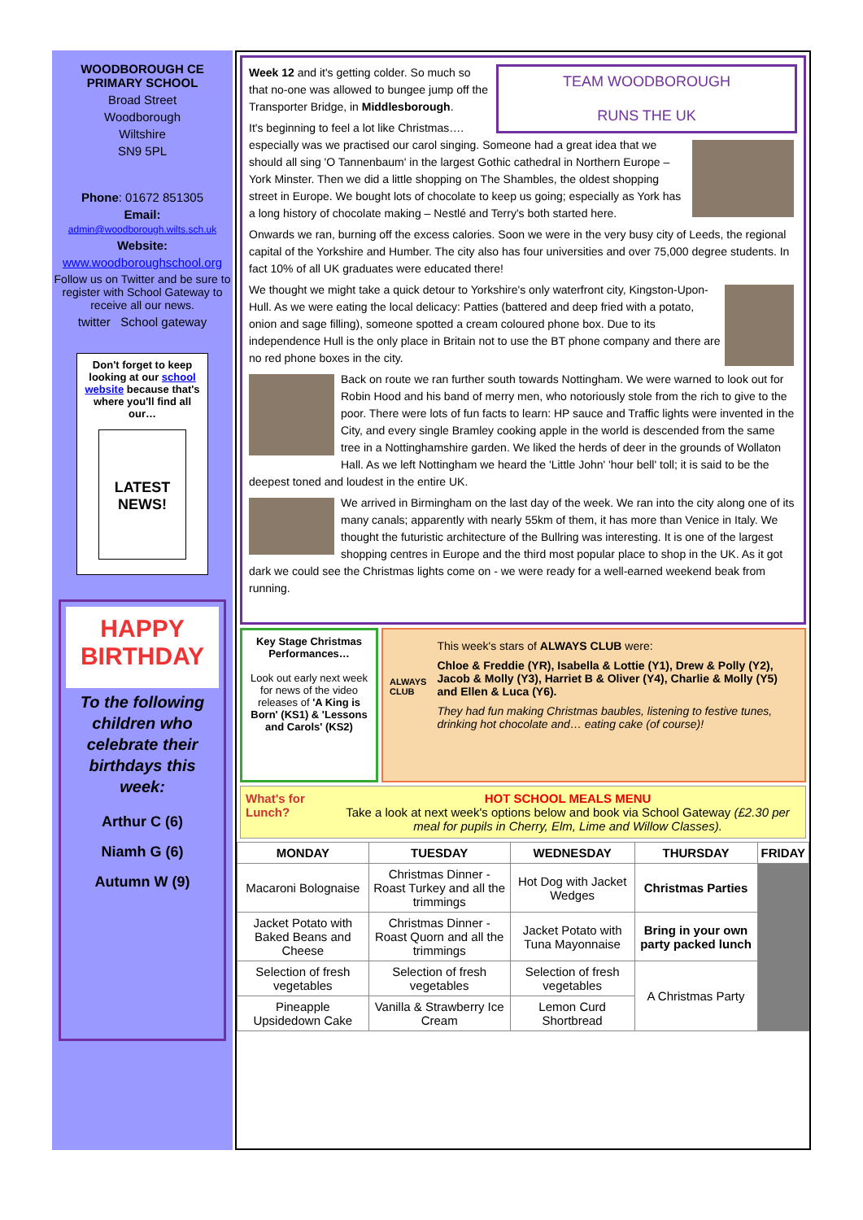WOODBOROUGH CE
PRIMARY SCHOOL
Broad Street
Woodborough
Wiltshire
SN9 5PL
Phone: 01672 851305
Email:
admin@woodborough.wilts.sch.uk
Website:
www.woodboroughschool.org
Follow us on Twitter and be sure to register with School Gateway to receive all our news.
twitter School gateway
Don't forget to keep looking at our school website because that's where you'll find all our…
LATEST NEWS!
HAPPY BIRTHDAY
To the following children who celebrate their birthdays this week:
Arthur C (6)
Niamh G (6)
Autumn W (9)
TEAM WOODBOROUGH
RUNS THE UK
Week 12 and it's getting colder. So much so that no-one was allowed to bungee jump off the Transporter Bridge, in Middlesborough.
It's beginning to feel a lot like Christmas….
especially was we practised our carol singing. Someone had a great idea that we should all sing 'O Tannenbaum' in the largest Gothic cathedral in Northern Europe – York Minster. Then we did a little shopping on The Shambles, the oldest shopping street in Europe. We bought lots of chocolate to keep us going; especially as York has a long history of chocolate making – Nestlé and Terry's both started here.
Onwards we ran, burning off the excess calories. Soon we were in the very busy city of Leeds, the regional capital of the Yorkshire and Humber. The city also has four universities and over 75,000 degree students. In fact 10% of all UK graduates were educated there!
We thought we might take a quick detour to Yorkshire's only waterfront city, Kingston-Upon-Hull. As we were eating the local delicacy: Patties (battered and deep fried with a potato, onion and sage filling), someone spotted a cream coloured phone box. Due to its independence Hull is the only place in Britain not to use the BT phone company and there are no red phone boxes in the city.
Back on route we ran further south towards Nottingham. We were warned to look out for Robin Hood and his band of merry men, who notoriously stole from the rich to give to the poor. There were lots of fun facts to learn: HP sauce and Traffic lights were invented in the City, and every single Bramley cooking apple in the world is descended from the same tree in a Nottinghamshire garden. We liked the herds of deer in the grounds of Wollaton Hall. As we left Nottingham we heard the 'Little John' 'hour bell' toll; it is said to be the deepest toned and loudest in the entire UK.
We arrived in Birmingham on the last day of the week. We ran into the city along one of its many canals; apparently with nearly 55km of them, it has more than Venice in Italy. We thought the futuristic architecture of the Bullring was interesting. It is one of the largest shopping centres in Europe and the third most popular place to shop in the UK. As it got dark we could see the Christmas lights come on - we were ready for a well-earned weekend beak from running.
Key Stage Christmas Performances…
Look out early next week for news of the video releases of 'A King is Born' (KS1) & 'Lessons and Carols' (KS2)
ALWAYS CLUB
This week's stars of ALWAYS CLUB were:
Chloe & Freddie (YR), Isabella & Lottie (Y1), Drew & Polly (Y2), Jacob & Molly (Y3), Harriet B & Oliver (Y4), Charlie & Molly (Y5) and Ellen & Luca (Y6).
They had fun making Christmas baubles, listening to festive tunes, drinking hot chocolate and… eating cake (of course)!
What's for Lunch?
HOT SCHOOL MEALS MENU
Take a look at next week's options below and book via School Gateway (£2.30 per meal for pupils in Cherry, Elm, Lime and Willow Classes).
| MONDAY | TUESDAY | WEDNESDAY | THURSDAY | FRIDAY |
| --- | --- | --- | --- | --- |
| Macaroni Bolognaise | Christmas Dinner - Roast Turkey and all the trimmings | Hot Dog with Jacket Wedges | Christmas Parties | |
| Jacket Potato with Baked Beans and Cheese | Christmas Dinner - Roast Quorn and all the trimmings | Jacket Potato with Tuna Mayonnaise | Bring in your own party packed lunch | |
| Selection of fresh vegetables | Selection of fresh vegetables | Selection of fresh vegetables | A Christmas Party | |
| Pineapple Upsidedown Cake | Vanilla & Strawberry Ice Cream | Lemon Curd Shortbread | | |